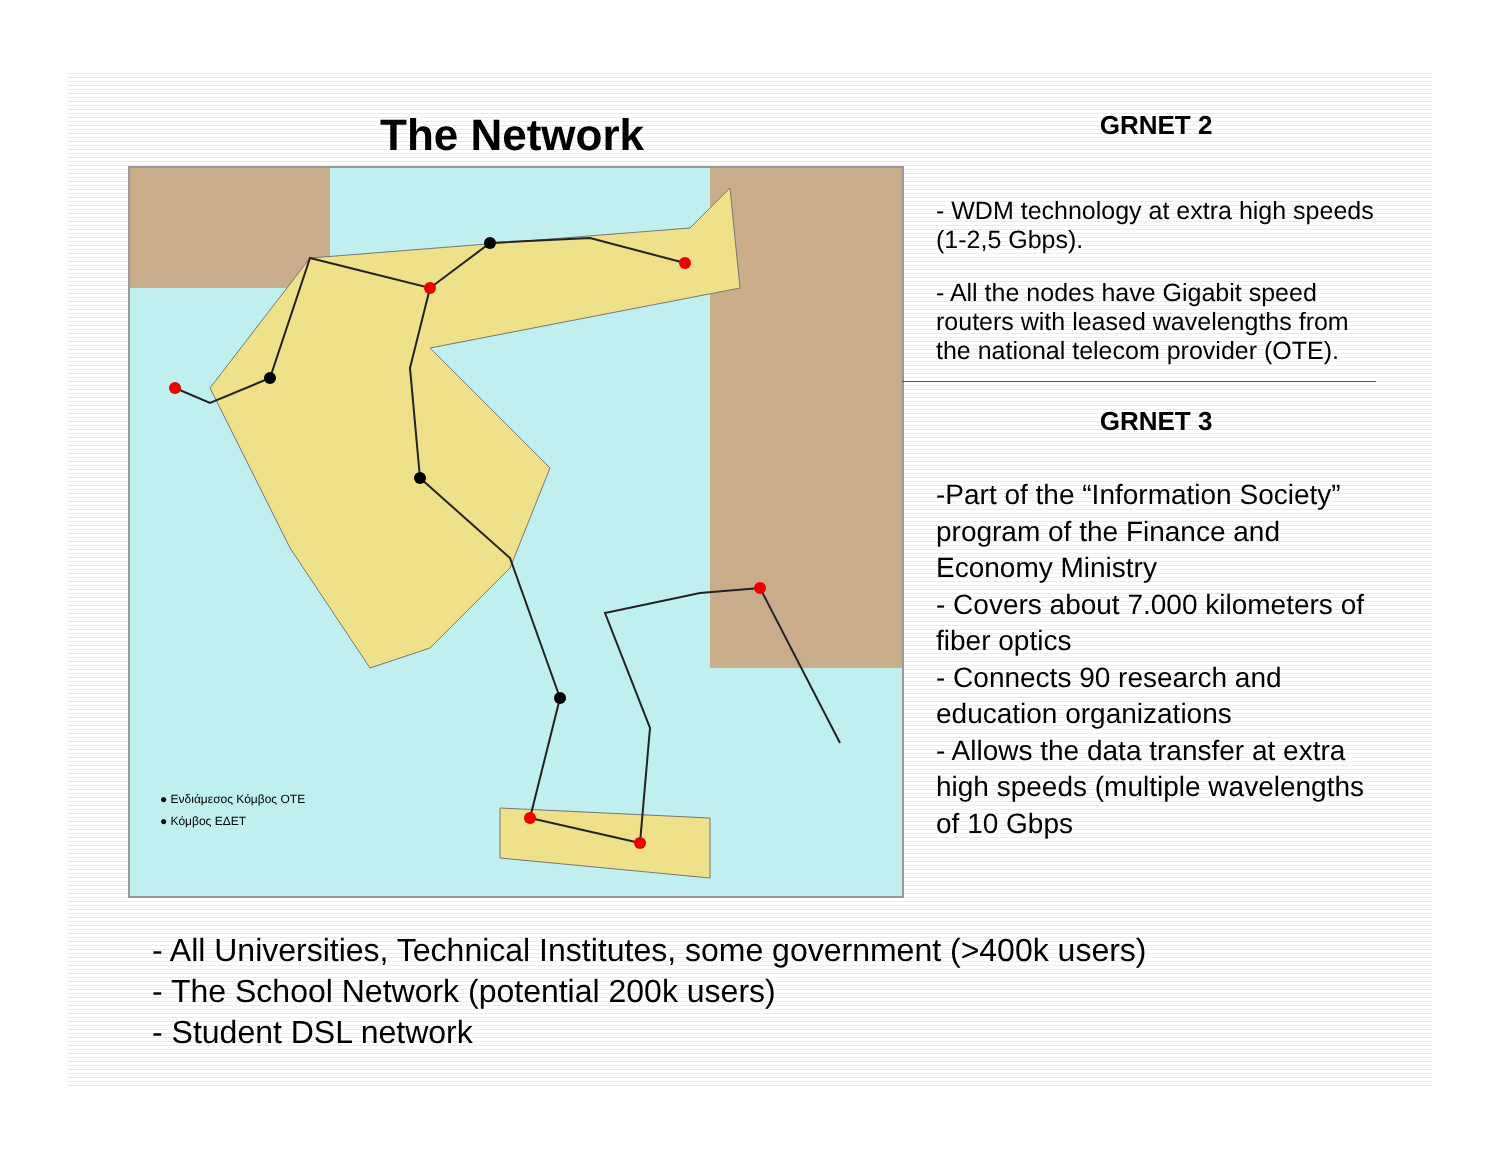The Network
● Ενδιάμεσος Κόμβος ΟΤΕ
● Κόμβος ΕΔΕΤ
GRNET 2
- WDM technology at extra high speeds (1-2,5 Gbps).
- All the nodes have Gigabit speed routers with leased wavelengths from the national telecom provider (OTE).
GRNET 3
-Part of the “Information Society” program of the Finance and Economy Ministry
- Covers about 7.000 kilometers of fiber optics
- Connects 90 research and education organizations
- Allows the data transfer at extra high speeds (multiple wavelengths of 10 Gbps
- All Universities, Technical Institutes, some government (>400k users)
- The School Network (potential 200k users)
- Student DSL network